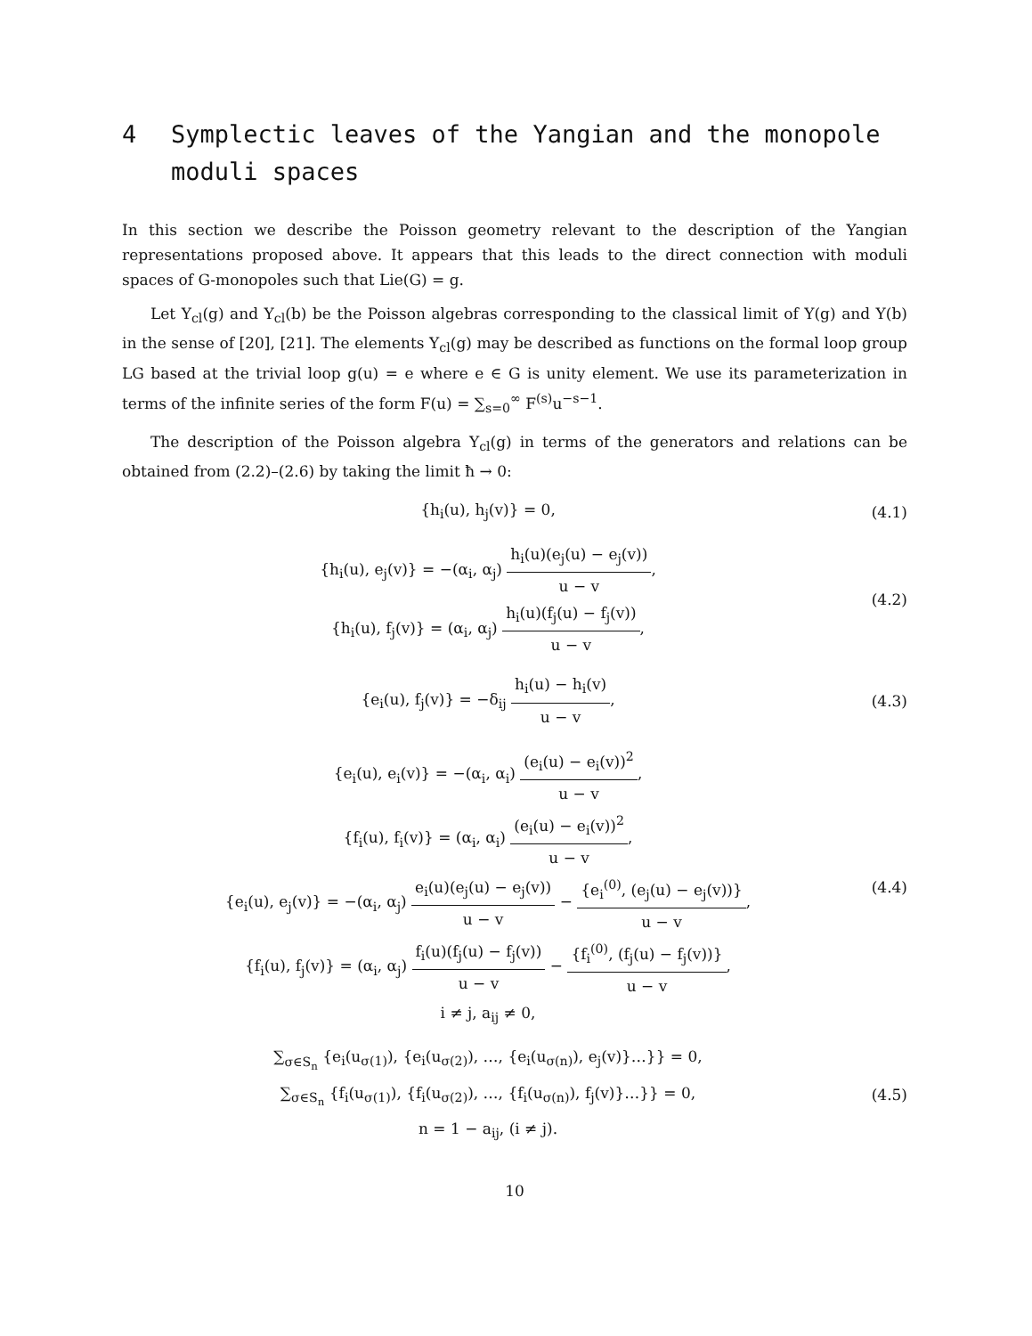4 Symplectic leaves of the Yangian and the monopole moduli spaces
In this section we describe the Poisson geometry relevant to the description of the Yangian representations proposed above. It appears that this leads to the direct connection with moduli spaces of G-monopoles such that Lie(G) = g.
Let Y<sub>cl</sub>(g) and Y<sub>cl</sub>(b) be the Poisson algebras corresponding to the classical limit of Y(g) and Y(b) in the sense of [20], [21]. The elements Y<sub>cl</sub>(g) may be described as functions on the formal loop group LG based at the trivial loop g(u) = e where e ∈ G is unity element. We use its parameterization in terms of the infinite series of the form F(u) = ∑<sub>s=0</sub><sup>∞</sup> F<sup>(s)</sup>u<sup>−s−1</sup>.
The description of the Poisson algebra Y<sub>cl</sub>(g) in terms of the generators and relations can be obtained from (2.2)–(2.6) by taking the limit ħ → 0:
{h<sub>i</sub>(u), h<sub>j</sub>(v)} = 0,
(4.1)
{h<sub>i</sub>(u), e<sub>j</sub>(v)} = −(α<sub>i</sub>, α<sub>j</sub>) h<sub>i</sub>(u)(e<sub>j</sub>(u) − e<sub>j</sub>(v)) u − v,
{h<sub>i</sub>(u), f<sub>j</sub>(v)} = (α<sub>i</sub>, α<sub>j</sub>) h<sub>i</sub>(u)(f<sub>j</sub>(u) − f<sub>j</sub>(v)) u − v,
(4.2)
{e<sub>i</sub>(u), f<sub>j</sub>(v)} = −δ<sub>ij</sub> h<sub>i</sub>(u) − h<sub>i</sub>(v) u − v,
(4.3)
{e<sub>i</sub>(u), e<sub>i</sub>(v)} = −(α<sub>i</sub>, α<sub>i</sub>) (e<sub>i</sub>(u) − e<sub>i</sub>(v))<sup>2</sup> u − v,
{f<sub>i</sub>(u), f<sub>i</sub>(v)} = (α<sub>i</sub>, α<sub>i</sub>) (e<sub>i</sub>(u) − e<sub>i</sub>(v))<sup>2</sup> u − v,
{e<sub>i</sub>(u), e<sub>j</sub>(v)} = −(α<sub>i</sub>, α<sub>j</sub>) e<sub>i</sub>(u)(e<sub>j</sub>(u) − e<sub>j</sub>(v)) u − v − {e<sub>i</sub><sup>(0)</sup>, (e<sub>j</sub>(u) − e<sub>j</sub>(v))} u − v,
{f<sub>i</sub>(u), f<sub>j</sub>(v)} = (α<sub>i</sub>, α<sub>j</sub>) f<sub>i</sub>(u)(f<sub>j</sub>(u) − f<sub>j</sub>(v)) u − v − {f<sub>i</sub><sup>(0)</sup>, (f<sub>j</sub>(u) − f<sub>j</sub>(v))} u − v,
i ≠ j, a<sub>ij</sub> ≠ 0,
(4.4)
∑<sub>σ∈S<sub>n</sub></sub> {e<sub>i</sub>(u<sub>σ(1)</sub>), {e<sub>i</sub>(u<sub>σ(2)</sub>), …, {e<sub>i</sub>(u<sub>σ(n)</sub>), e<sub>j</sub>(v)}…}} = 0,
∑<sub>σ∈S<sub>n</sub></sub> {f<sub>i</sub>(u<sub>σ(1)</sub>), {f<sub>i</sub>(u<sub>σ(2)</sub>), …, {f<sub>i</sub>(u<sub>σ(n)</sub>), f<sub>j</sub>(v)}…}} = 0,
n = 1 − a<sub>ij</sub>, (i ≠ j).
(4.5)
10